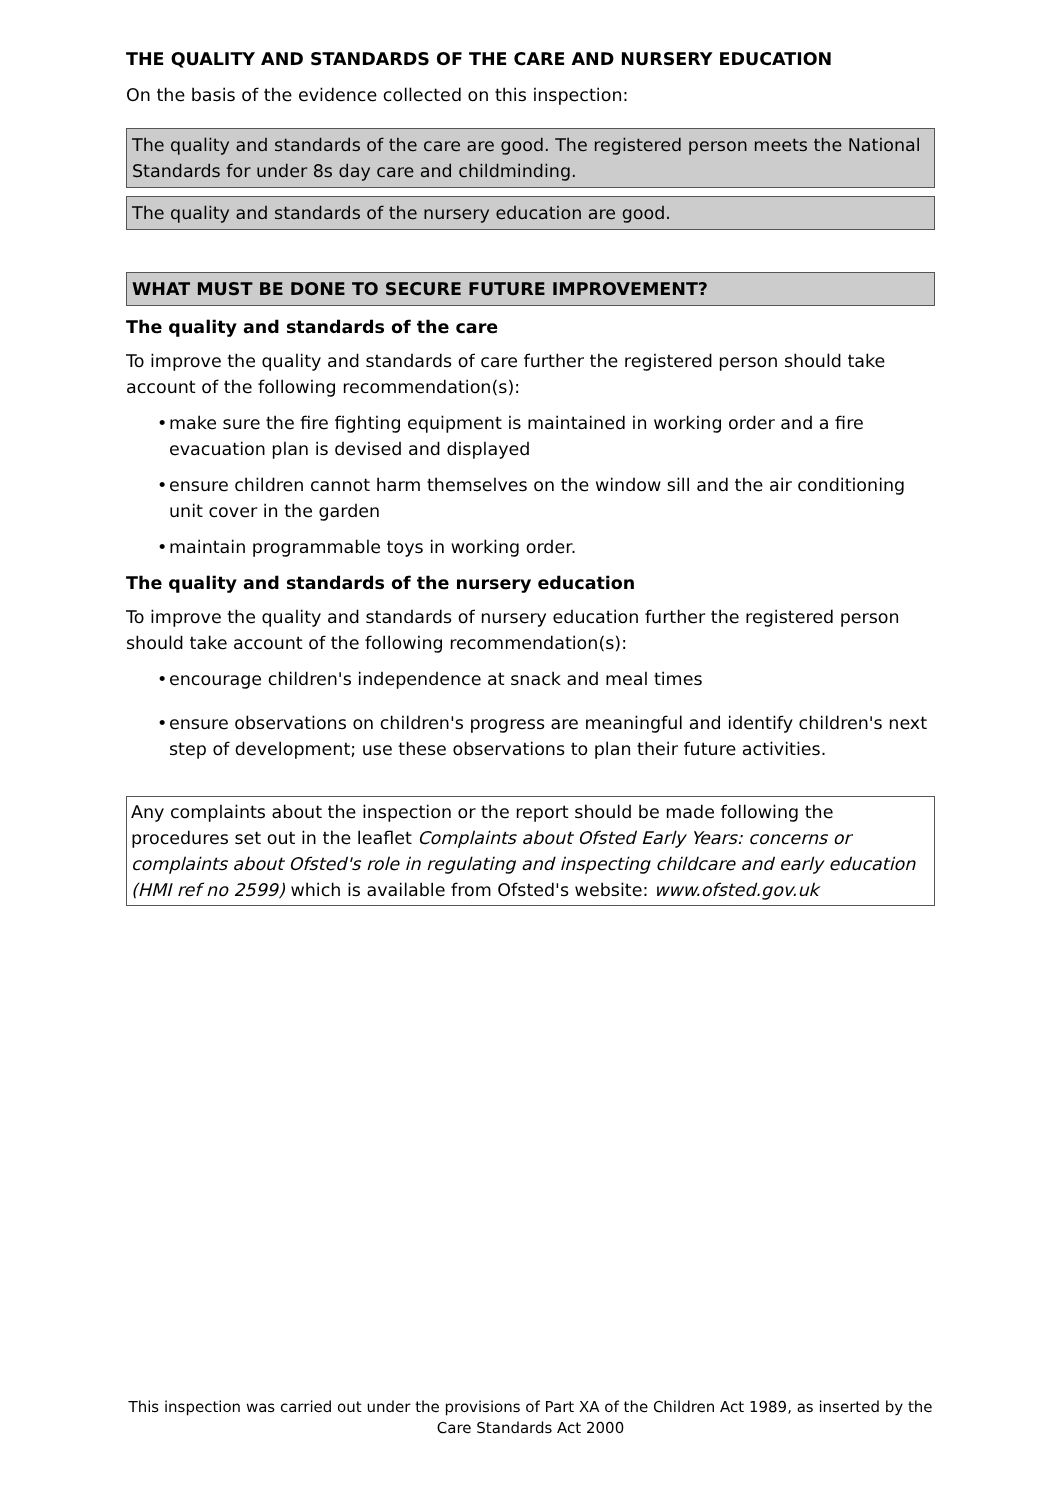THE QUALITY AND STANDARDS OF THE CARE AND NURSERY EDUCATION
On the basis of the evidence collected on this inspection:
The quality and standards of the care are good. The registered person meets the National Standards for under 8s day care and childminding.
The quality and standards of the nursery education are good.
WHAT MUST BE DONE TO SECURE FUTURE IMPROVEMENT?
The quality and standards of the care
To improve the quality and standards of care further the registered person should take account of the following recommendation(s):
• make sure the fire fighting equipment is maintained in working order and a fire evacuation plan is devised and displayed
• ensure children cannot harm themselves on the window sill and the air conditioning unit cover in the garden
• maintain programmable toys in working order.
The quality and standards of the nursery education
To improve the quality and standards of nursery education further the registered person should take account of the following recommendation(s):
• encourage children's independence at snack and meal times
• ensure observations on children's progress are meaningful and identify children's next step of development; use these observations to plan their future activities.
Any complaints about the inspection or the report should be made following the procedures set out in the leaflet Complaints about Ofsted Early Years: concerns or complaints about Ofsted's role in regulating and inspecting childcare and early education (HMI ref no 2599) which is available from Ofsted's website: www.ofsted.gov.uk
This inspection was carried out under the provisions of Part XA of the Children Act 1989, as inserted by the Care Standards Act 2000